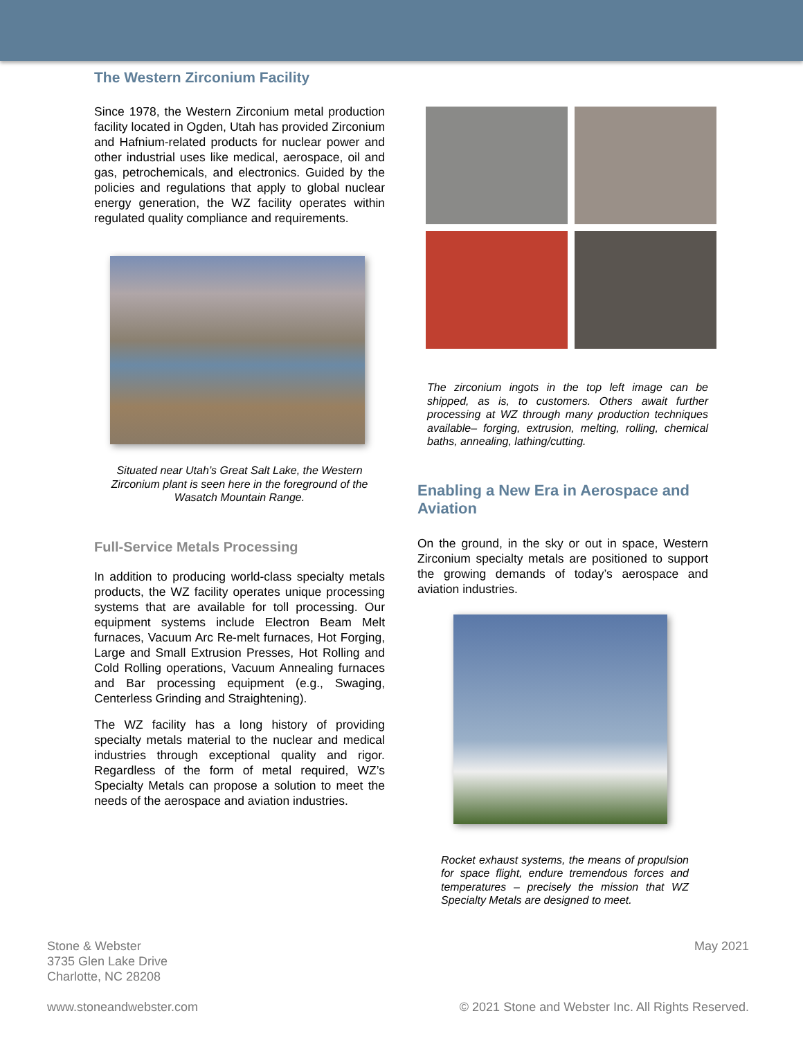The Western Zirconium Facility
Since 1978, the Western Zirconium metal production facility located in Ogden, Utah has provided Zirconium and Hafnium-related products for nuclear power and other industrial uses like medical, aerospace, oil and gas, petrochemicals, and electronics. Guided by the policies and regulations that apply to global nuclear energy generation, the WZ facility operates within regulated quality compliance and requirements.
Situated near Utah’s Great Salt Lake, the Western Zirconium plant is seen here in the foreground of the Wasatch Mountain Range.
Full-Service Metals Processing
In addition to producing world-class specialty metals products, the WZ facility operates unique processing systems that are available for toll processing. Our equipment systems include Electron Beam Melt furnaces, Vacuum Arc Re-melt furnaces, Hot Forging, Large and Small Extrusion Presses, Hot Rolling and Cold Rolling operations, Vacuum Annealing furnaces and Bar processing equipment (e.g., Swaging, Centerless Grinding and Straightening).
The WZ facility has a long history of providing specialty metals material to the nuclear and medical industries through exceptional quality and rigor. Regardless of the form of metal required, WZ’s Specialty Metals can propose a solution to meet the needs of the aerospace and aviation industries.
The zirconium ingots in the top left image can be shipped, as is, to customers. Others await further processing at WZ through many production techniques available– forging, extrusion, melting, rolling, chemical baths, annealing, lathing/cutting.
Enabling a New Era in Aerospace and Aviation
On the ground, in the sky or out in space, Western Zirconium specialty metals are positioned to support the growing demands of today’s aerospace and aviation industries.
Rocket exhaust systems, the means of propulsion for space flight, endure tremendous forces and temperatures – precisely the mission that WZ Specialty Metals are designed to meet.
Stone & Webster
3735 Glen Lake Drive
Charlotte, NC 28208
May 2021
www.stoneandwebster.com © 2021 Stone and Webster Inc. All Rights Reserved.